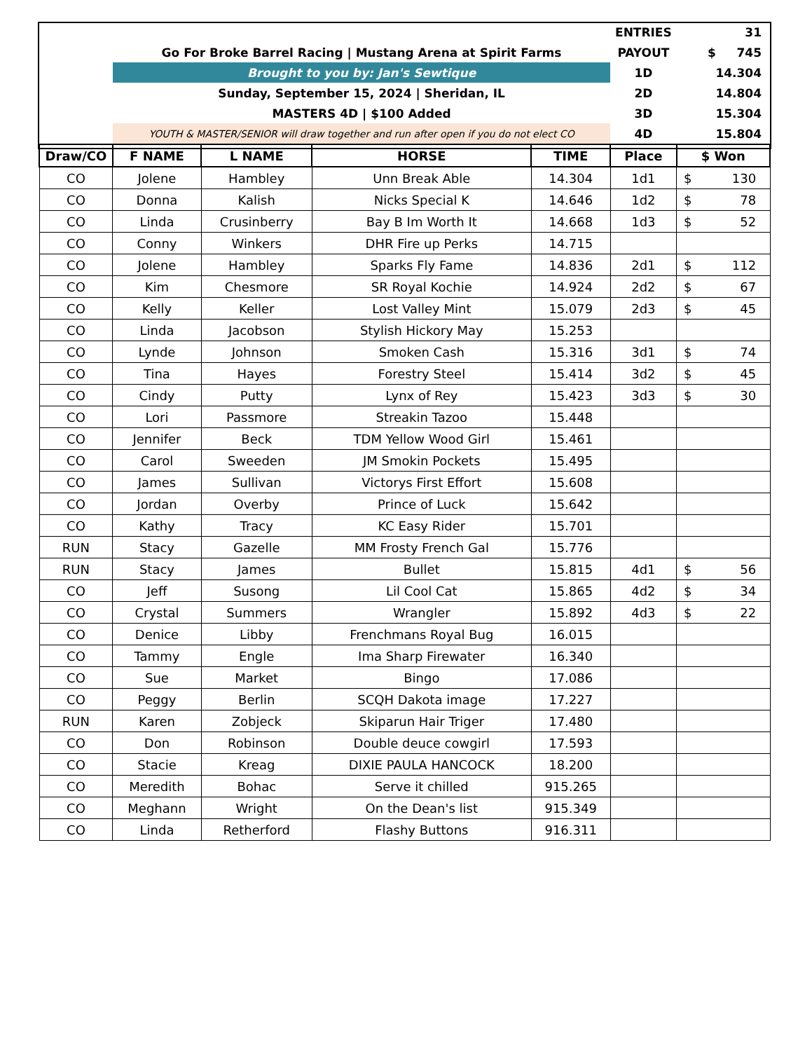| | | | | | ENTRIES | 31 |
| | Go For Broke Barrel Racing / Mustang Arena at Spirit Farms | | | | PAYOUT | $ 745 |
| | Brought to you by: Jan's Sewtique | | | | 1D | 14.304 |
| | Sunday, September 15, 2024 / Sheridan, IL | | | | 2D | 14.804 |
| | MASTERS 4D / $100 Added | | | | 3D | 15.304 |
| | YOUTH & MASTER/SENIOR will draw together and run after open if you do not elect CO | | | | 4D | 15.804 |
| Draw/CO | F NAME | L NAME | HORSE | TIME | Place | $ Won |
| CO | Jolene | Hambley | Unn Break Able | 14.304 | 1d1 | $ 130 |
| CO | Donna | Kalish | Nicks Special K | 14.646 | 1d2 | $ 78 |
| CO | Linda | Crusinberry | Bay B Im Worth It | 14.668 | 1d3 | $ 52 |
| CO | Conny | Winkers | DHR Fire up Perks | 14.715 | | |
| CO | Jolene | Hambley | Sparks Fly Fame | 14.836 | 2d1 | $ 112 |
| CO | Kim | Chesmore | SR Royal Kochie | 14.924 | 2d2 | $ 67 |
| CO | Kelly | Keller | Lost Valley Mint | 15.079 | 2d3 | $ 45 |
| CO | Linda | Jacobson | Stylish Hickory May | 15.253 | | |
| CO | Lynde | Johnson | Smoken Cash | 15.316 | 3d1 | $ 74 |
| CO | Tina | Hayes | Forestry Steel | 15.414 | 3d2 | $ 45 |
| CO | Cindy | Putty | Lynx of Rey | 15.423 | 3d3 | $ 30 |
| CO | Lori | Passmore | Streakin Tazoo | 15.448 | | |
| CO | Jennifer | Beck | TDM Yellow Wood Girl | 15.461 | | |
| CO | Carol | Sweeden | JM Smokin Pockets | 15.495 | | |
| CO | James | Sullivan | Victorys First Effort | 15.608 | | |
| CO | Jordan | Overby | Prince of Luck | 15.642 | | |
| CO | Kathy | Tracy | KC Easy Rider | 15.701 | | |
| RUN | Stacy | Gazelle | MM Frosty French Gal | 15.776 | | |
| RUN | Stacy | James | Bullet | 15.815 | 4d1 | $ 56 |
| CO | Jeff | Susong | Lil Cool Cat | 15.865 | 4d2 | $ 34 |
| CO | Crystal | Summers | Wrangler | 15.892 | 4d3 | $ 22 |
| CO | Denice | Libby | Frenchmans Royal Bug | 16.015 | | |
| CO | Tammy | Engle | Ima Sharp Firewater | 16.340 | | |
| CO | Sue | Market | Bingo | 17.086 | | |
| CO | Peggy | Berlin | SCQH Dakota image | 17.227 | | |
| RUN | Karen | Zobjeck | Skiparun Hair Triger | 17.480 | | |
| CO | Don | Robinson | Double deuce cowgirl | 17.593 | | |
| CO | Stacie | Kreag | DIXIE PAULA HANCOCK | 18.200 | | |
| CO | Meredith | Bohac | Serve it chilled | 915.265 | | |
| CO | Meghann | Wright | On the Dean's list | 915.349 | | |
| CO | Linda | Retherford | Flashy Buttons | 916.311 | | |